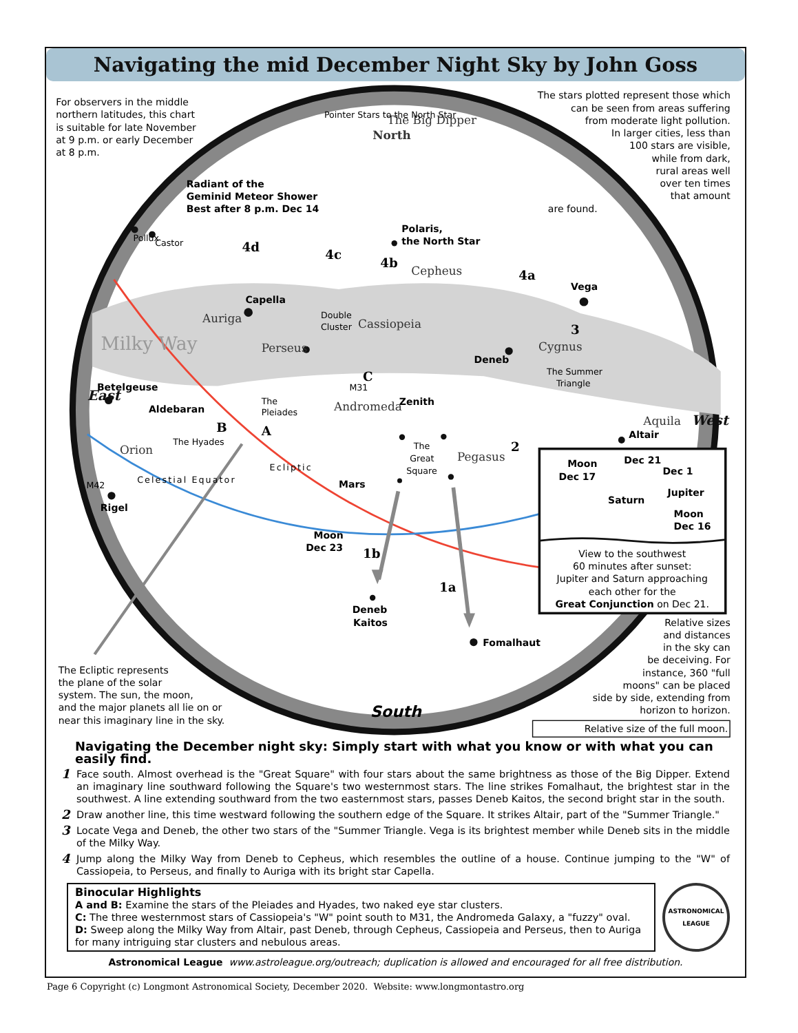Navigating the mid December Night Sky by John Goss
For observers in the middle
northern latitudes, this chart
is suitable for late November
at 9 p.m. or early December
at 8 p.m.
The stars plotted represent those which
can be seen from areas suffering
from moderate light pollution.
In larger cities, less than
100 stars are visible,
while from dark,
rural areas well
over ten times
that amount
are found.
Radiant of the
Geminid Meteor Shower
Best after 8 p.m. Dec 14
Polaris,
the North Star
Vega
Deneb
Altair
Capella
Betelgeuse
Aldebaran
Rigel
Mars
Moon
Dec 23
Zenith
Deneb
Kaitos
Fomalhaut
Moon
Dec 17
Dec 21
Dec 1
Jupiter
Saturn
Moon
Dec 16
South
The Big Dipper
North
Auriga
Milky Way
Perseus
Cassiopeia
Cepheus
Cygnus
Aquila
Orion
Andromeda
Pegasus
West
East
Double
Cluster
The
Pleiades
The Hyades
The Summer
Triangle
The
Great
Square
M42
M31
Pointer Stars to the North Star
Celestial Equator
Ecliptic
Pollux
Castor
4d
4c
4b
4a
3
2
1b
1a
A
B
C
View to the southwest
60 minutes after sunset:
Jupiter and Saturn approaching
each other for the
Great Conjunction on Dec 21.
Relative sizes
and distances
in the sky can
be deceiving. For
instance, 360 "full
moons" can be placed
side by side, extending from
horizon to horizon.
Relative size of the full moon.
The Ecliptic represents
the plane of the solar
system. The sun, the moon,
and the major planets all lie on or
near this imaginary line in the sky.
Navigating the December night sky: Simply start with what you know or with what you can easily find.
1 Face south. Almost overhead is the "Great Square" with four stars about the same brightness as those of the Big Dipper. Extend an imaginary line southward following the Square's two westernmost stars. The line strikes Fomalhaut, the brightest star in the southwest. A line extending southward from the two easternmost stars, passes Deneb Kaitos, the second bright star in the south.
2 Draw another line, this time westward following the southern edge of the Square. It strikes Altair, part of the "Summer Triangle."
3 Locate Vega and Deneb, the other two stars of the "Summer Triangle. Vega is its brightest member while Deneb sits in the middle of the Milky Way.
4 Jump along the Milky Way from Deneb to Cepheus, which resembles the outline of a house. Continue jumping to the "W" of Cassiopeia, to Perseus, and finally to Auriga with its bright star Capella.
Binocular Highlights
A and B: Examine the stars of the Pleiades and Hyades, two naked eye star clusters.
C: The three westernmost stars of Cassiopeia's "W" point south to M31, the Andromeda Galaxy, a "fuzzy" oval.
D: Sweep along the Milky Way from Altair, past Deneb, through Cepheus, Cassiopeia and Perseus, then to Auriga for many intriguing star clusters and nebulous areas.
ASTRONOMICAL
LEAGUE
Astronomical League www.astroleague.org/outreach; duplication is allowed and encouraged for all free distribution.
Page 6 Copyright (c) Longmont Astronomical Society, December 2020. Website: www.longmontastro.org